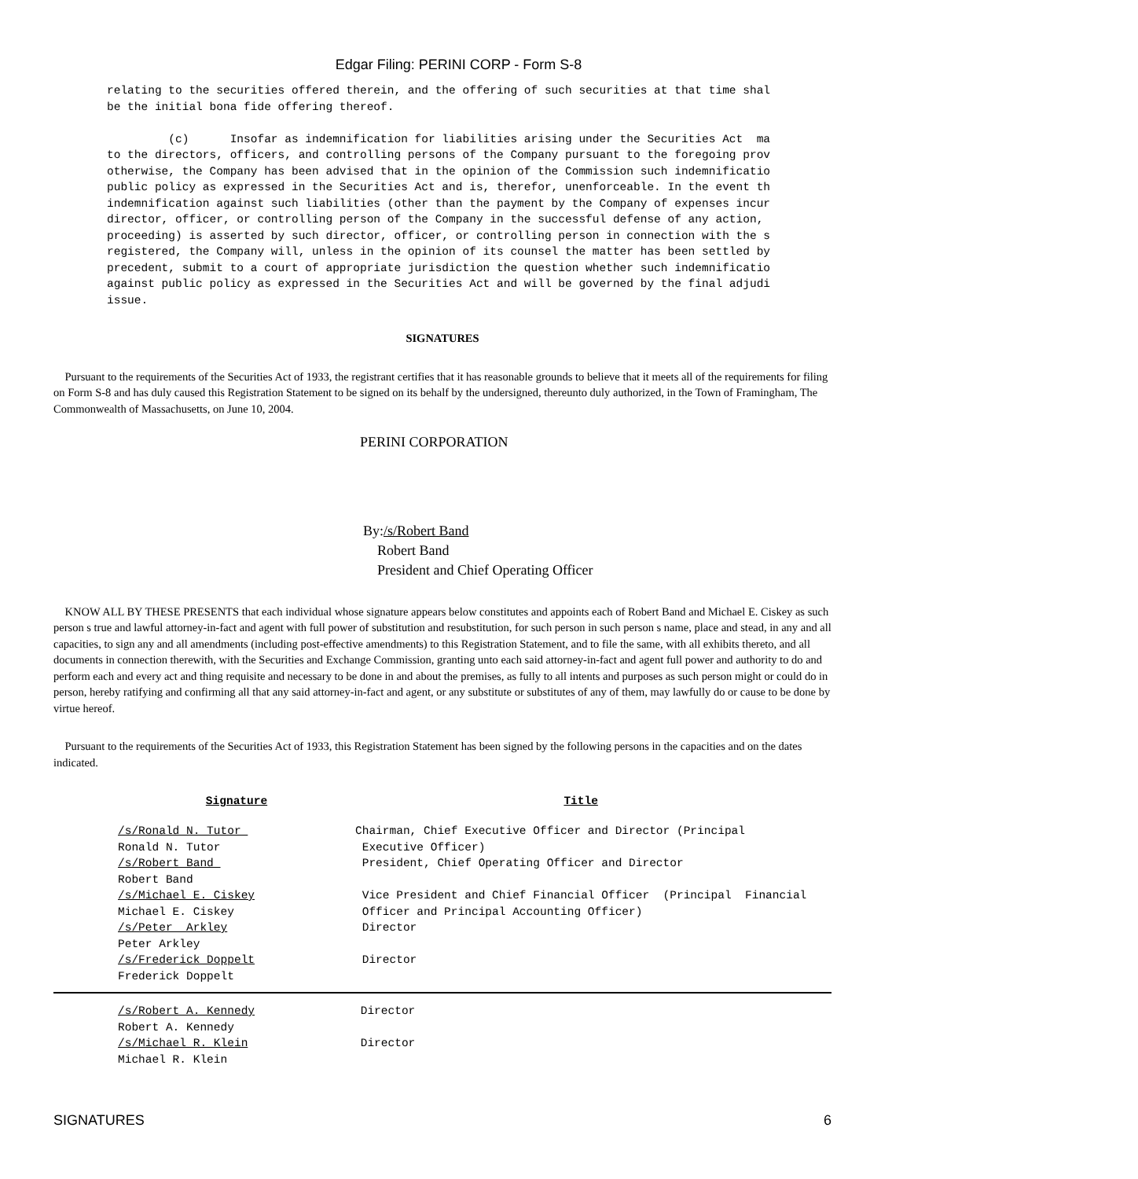Edgar Filing: PERINI CORP - Form S-8
relating to the securities offered therein, and the offering of such securities at that time shal be the initial bona fide offering thereof. (c) Insofar as indemnification for liabilities arising under the Securities Act ma to the directors, officers, and controlling persons of the Company pursuant to the foregoing prov otherwise, the Company has been advised that in the opinion of the Commission such indemnificatio public policy as expressed in the Securities Act and is, therefor, unenforceable. In the event th indemnification against such liabilities (other than the payment by the Company of expenses incur director, officer, or controlling person of the Company in the successful defense of any action, proceeding) is asserted by such director, officer, or controlling person in connection with the s registered, the Company will, unless in the opinion of its counsel the matter has been settled by precedent, submit to a court of appropriate jurisdiction the question whether such indemnificatio against public policy as expressed in the Securities Act and will be governed by the final adjudi issue.
SIGNATURES
Pursuant to the requirements of the Securities Act of 1933, the registrant certifies that it has reasonable grounds to believe that it meets all of the requirements for filing on Form S-8 and has duly caused this Registration Statement to be signed on its behalf by the undersigned, thereunto duly authorized, in the Town of Framingham, The Commonwealth of Massachusetts, on June 10, 2004.
PERINI CORPORATION
By:/s/Robert Band
Robert Band
President and Chief Operating Officer
KNOW ALL BY THESE PRESENTS that each individual whose signature appears below constitutes and appoints each of Robert Band and Michael E. Ciskey as such person s true and lawful attorney-in-fact and agent with full power of substitution and resubstitution, for such person in such person s name, place and stead, in any and all capacities, to sign any and all amendments (including post-effective amendments) to this Registration Statement, and to file the same, with all exhibits thereto, and all documents in connection therewith, with the Securities and Exchange Commission, granting unto each said attorney-in-fact and agent full power and authority to do and perform each and every act and thing requisite and necessary to be done in and about the premises, as fully to all intents and purposes as such person might or could do in person, hereby ratifying and confirming all that any said attorney-in-fact and agent, or any substitute or substitutes of any of them, may lawfully do or cause to be done by virtue hereof.
Pursuant to the requirements of the Securities Act of 1933, this Registration Statement has been signed by the following persons in the capacities and on the dates indicated.
| Signature | Title |
| --- | --- |
| /s/Ronald N. Tutor Ronald N. Tutor | Chairman, Chief Executive Officer and Director (Principal Executive Officer) |
| /s/Robert Band Robert Band | President, Chief Operating Officer and Director |
| /s/Michael E. Ciskey Michael E. Ciskey | Vice President and Chief Financial Officer (Principal Financial Officer and Principal Accounting Officer) |
| /s/Peter Arkley Peter Arkley | Director |
| /s/Frederick Doppelt Frederick Doppelt | Director |
| /s/Robert A. Kennedy Robert A. Kennedy | Director |
| /s/Michael R. Klein Michael R. Klein | Director |
SIGNATURES 6